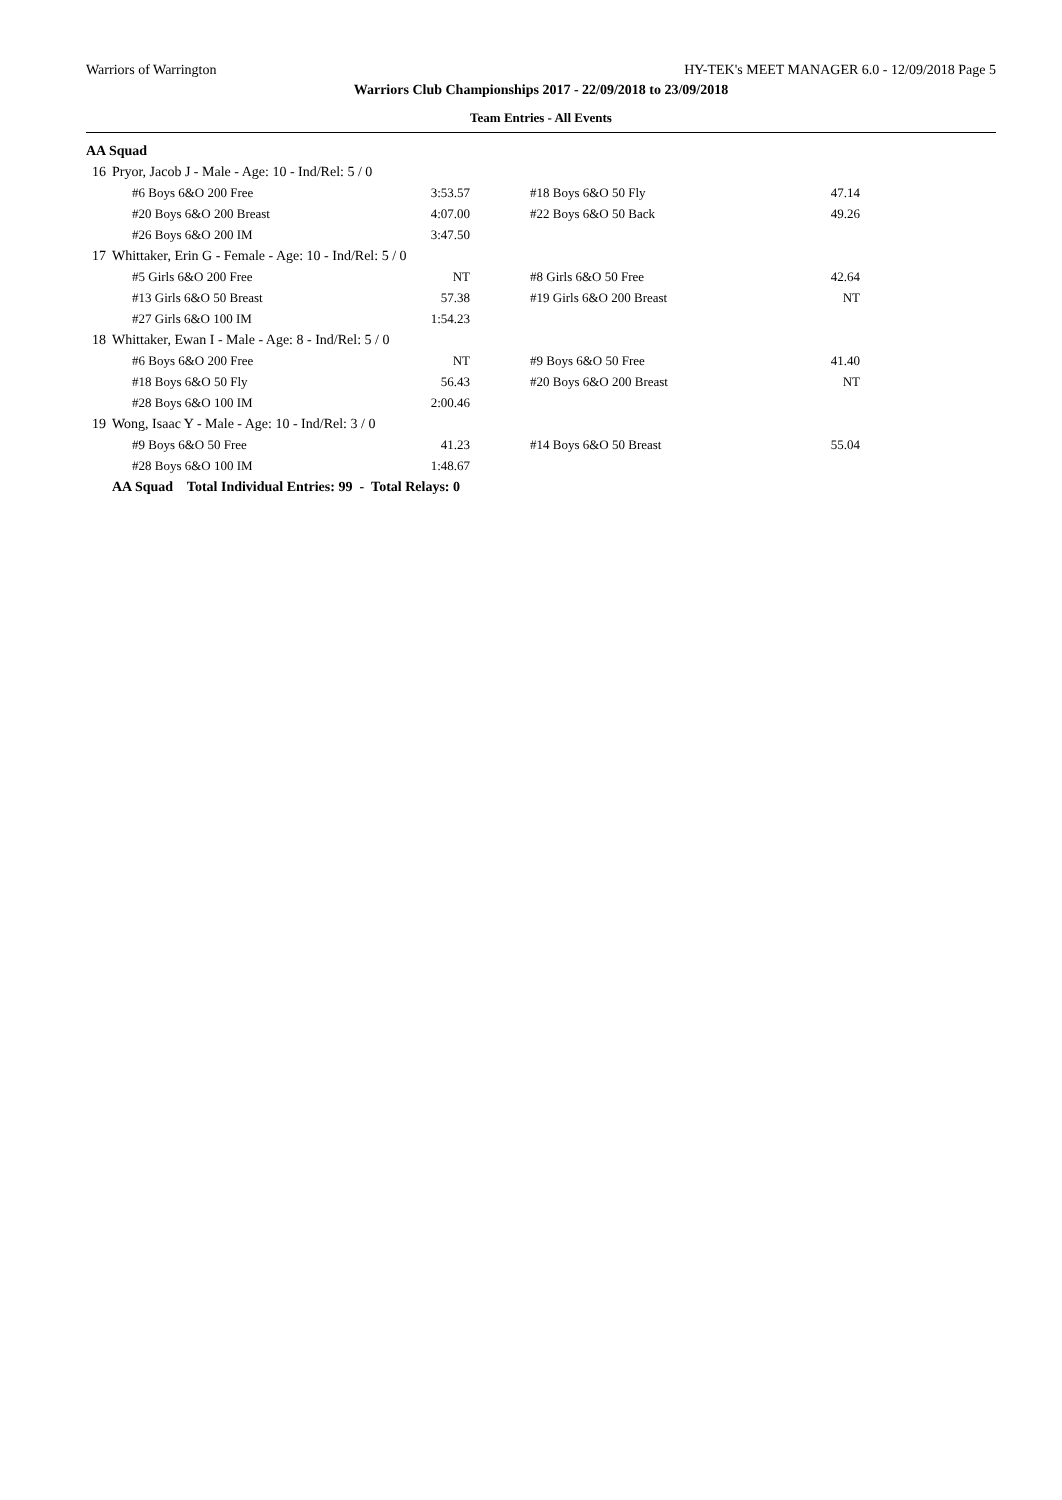Warriors of Warrington HY-TEK's MEET MANAGER 6.0 - 12/09/2018 Page 5
Warriors Club Championships 2017 - 22/09/2018 to 23/09/2018
Team Entries - All Events
AA Squad
| 16 | Pryor, Jacob J - Male - Age: 10 - Ind/Rel: 5 / 0 | | | |
| | #6 Boys 6&O 200 Free | 3:53.57 | #18 Boys 6&O 50 Fly | 47.14 |
| | #20 Boys 6&O 200 Breast | 4:07.00 | #22 Boys 6&O 50 Back | 49.26 |
| | #26 Boys 6&O 200 IM | 3:47.50 | | |
| 17 | Whittaker, Erin G - Female - Age: 10 - Ind/Rel: 5 / 0 | | | |
| | #5 Girls 6&O 200 Free | NT | #8 Girls 6&O 50 Free | 42.64 |
| | #13 Girls 6&O 50 Breast | 57.38 | #19 Girls 6&O 200 Breast | NT |
| | #27 Girls 6&O 100 IM | 1:54.23 | | |
| 18 | Whittaker, Ewan I - Male - Age: 8 - Ind/Rel: 5 / 0 | | | |
| | #6 Boys 6&O 200 Free | NT | #9 Boys 6&O 50 Free | 41.40 |
| | #18 Boys 6&O 50 Fly | 56.43 | #20 Boys 6&O 200 Breast | NT |
| | #28 Boys 6&O 100 IM | 2:00.46 | | |
| 19 | Wong, Isaac Y - Male - Age: 10 - Ind/Rel: 3 / 0 | | | |
| | #9 Boys 6&O 50 Free | 41.23 | #14 Boys 6&O 50 Breast | 55.04 |
| | #28 Boys 6&O 100 IM | 1:48.67 | | |
| | AA Squad Total Individual Entries: 99 - Total Relays: 0 | | | |